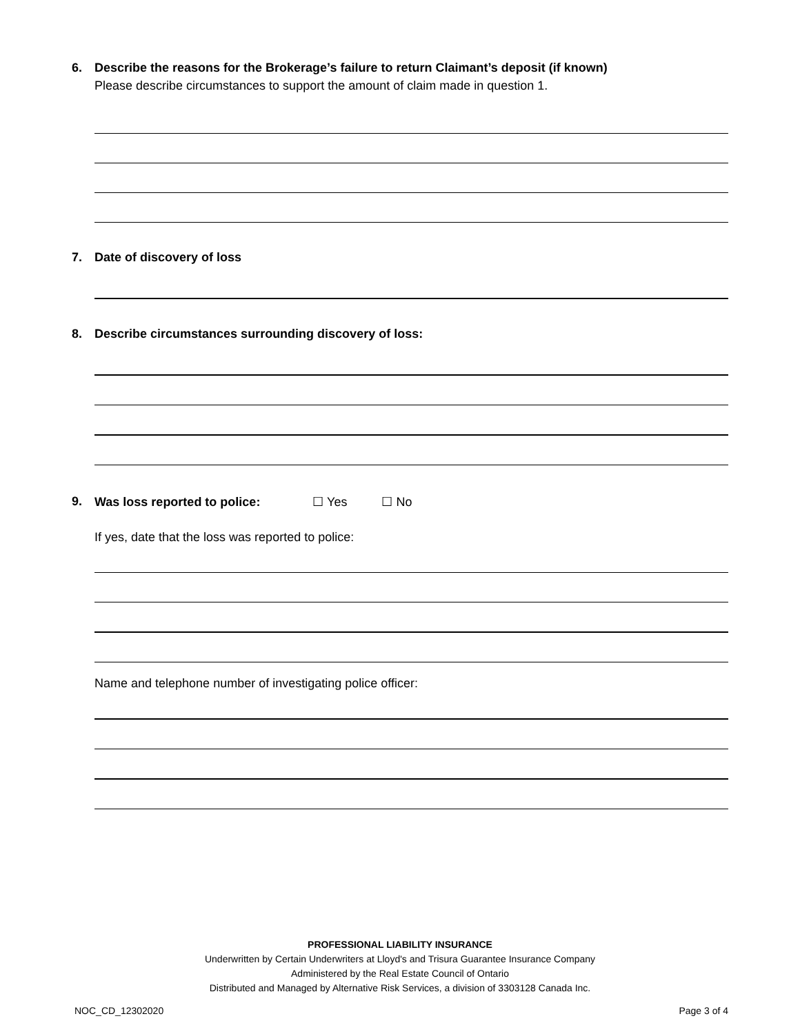6.
Describe the reasons for the Brokerage’s failure to return Claimant’s deposit (if known)
Please describe circumstances to support the amount of claim made in question 1.
7.
Date of discovery of loss
8.
Describe circumstances surrounding discovery of loss:
9.
Was loss reported to police: ☐ Yes ☐ No
If yes, date that the loss was reported to police:
Name and telephone number of investigating police officer:
PROFESSIONAL LIABILITY INSURANCE
Underwritten by Certain Underwriters at Lloyd's and Trisura Guarantee Insurance Company
Administered by the Real Estate Council of Ontario
Distributed and Managed by Alternative Risk Services, a division of 3303128 Canada Inc.
NOC_CD_12302020 Page 3 of 4